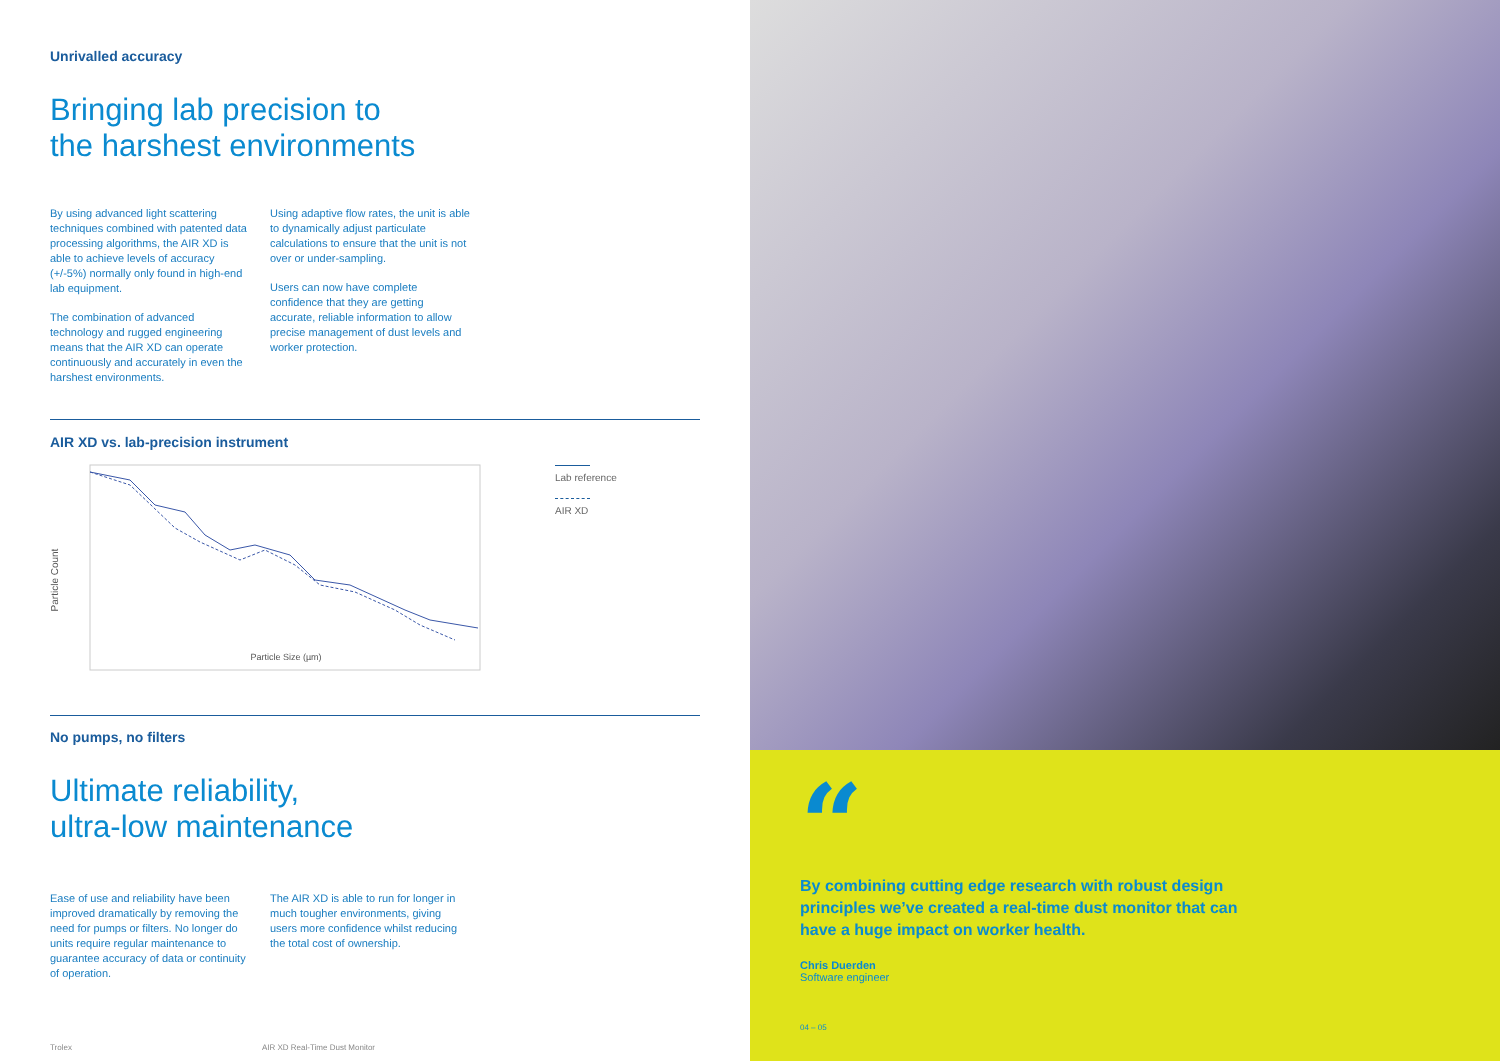Unrivalled accuracy
Bringing lab precision to
the harshest environments
By using advanced light scattering techniques combined with patented data processing algorithms, the AIR XD is able to achieve levels of accuracy (+/-5%) normally only found in high-end lab equipment.
The combination of advanced technology and rugged engineering means that the AIR XD can operate continuously and accurately in even the harshest environments.
Using adaptive flow rates, the unit is able to dynamically adjust particulate calculations to ensure that the unit is not over or under-sampling.
Users can now have complete confidence that they are getting accurate, reliable information to allow precise management of dust levels and worker protection.
AIR XD vs. lab-precision instrument
Particle Count
Particle Size (µm)
Lab reference
AIR XD
No pumps, no filters
Ultimate reliability,
ultra-low maintenance
Ease of use and reliability have been improved dramatically by removing the need for pumps or filters. No longer do units require regular maintenance to guarantee accuracy of data or continuity of operation.
The AIR XD is able to run for longer in much tougher environments, giving users more confidence whilst reducing the total cost of ownership.
Trolex AIR XD Real-Time Dust Monitor
“
By combining cutting edge research with robust design principles we’ve created a real-time dust monitor that can have a huge impact on worker health.
Chris Duerden
Software engineer
04 – 05